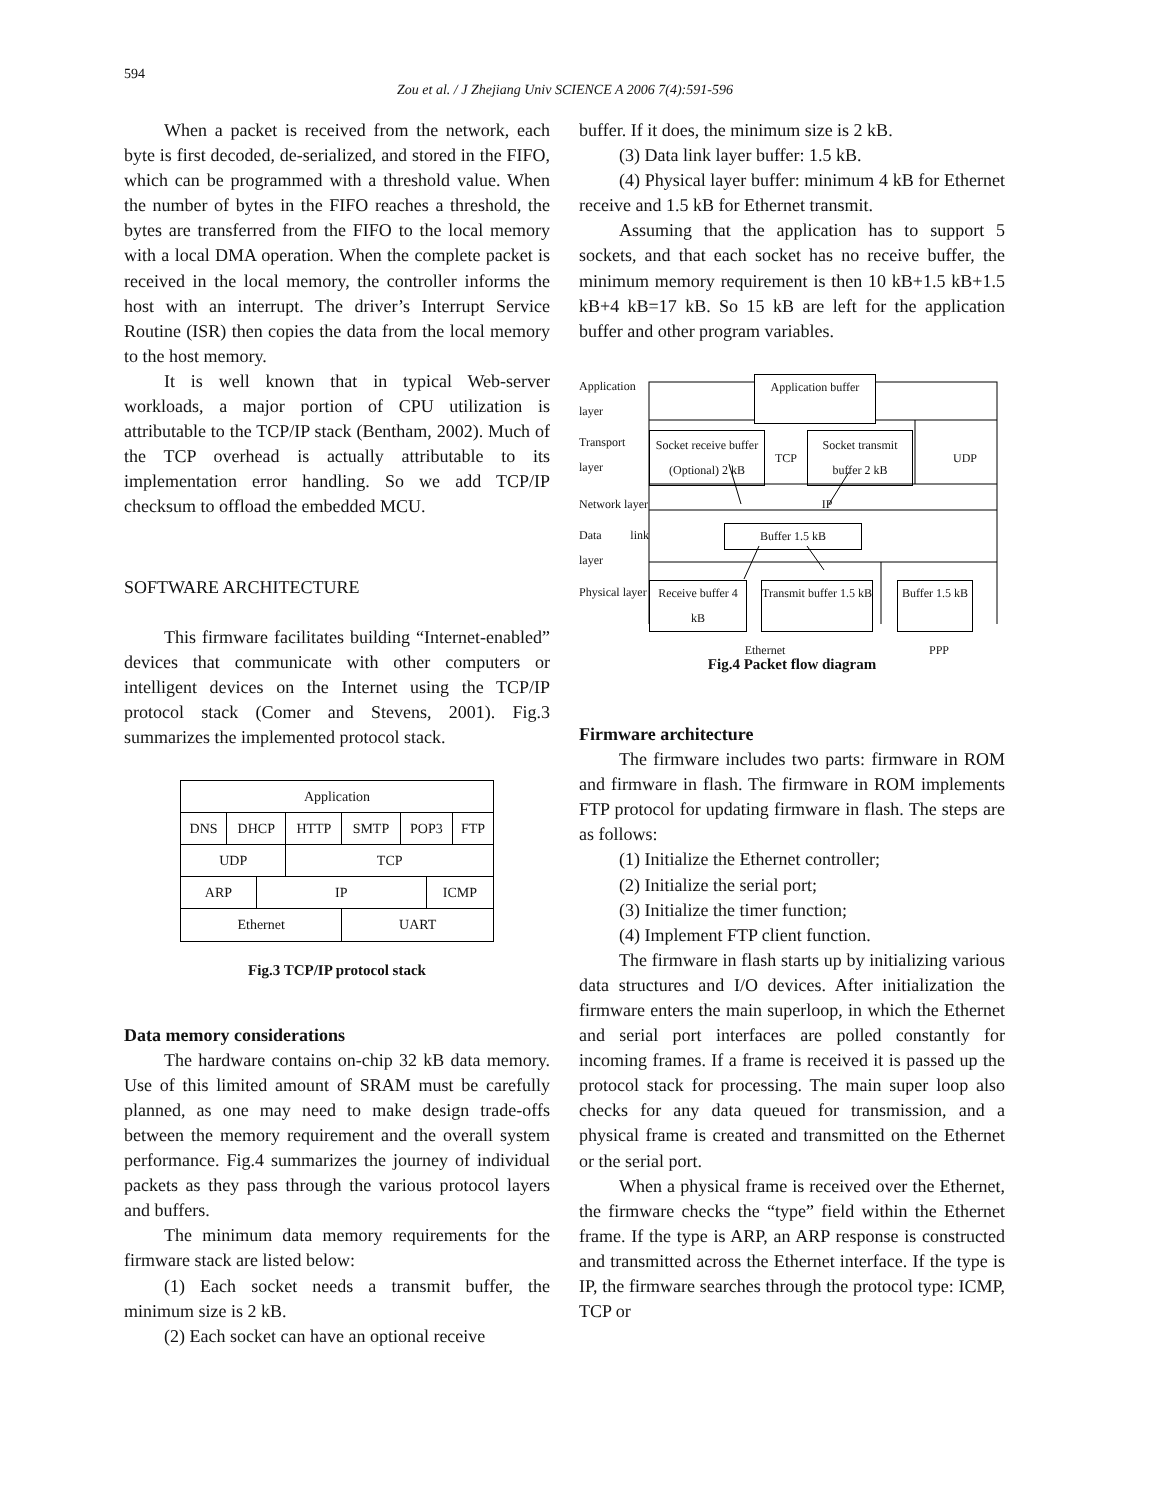594
Zou et al. / J Zhejiang Univ SCIENCE A 2006 7(4):591-596
When a packet is received from the network, each byte is first decoded, de-serialized, and stored in the FIFO, which can be programmed with a threshold value. When the number of bytes in the FIFO reaches a threshold, the bytes are transferred from the FIFO to the local memory with a local DMA operation. When the complete packet is received in the local memory, the controller informs the host with an interrupt. The driver’s Interrupt Service Routine (ISR) then copies the data from the local memory to the host memory.
It is well known that in typical Web-server workloads, a major portion of CPU utilization is attributable to the TCP/IP stack (Bentham, 2002). Much of the TCP overhead is actually attributable to its implementation error handling. So we add TCP/IP checksum to offload the embedded MCU.
SOFTWARE ARCHITECTURE
This firmware facilitates building “Internet-enabled” devices that communicate with other computers or intelligent devices on the Internet using the TCP/IP protocol stack (Comer and Stevens, 2001). Fig.3 summarizes the implemented protocol stack.
| Application | | | | | | | |
| DNS | DHCP | | HTTP | SMTP | POP3 | | FTP |
| UDP | | | TCP | | | | |
| ARP | | IP | | | | ICMP | |
| Ethernet | | | | UART | | | |
Fig.3 TCP/IP protocol stack
Data memory considerations
The hardware contains on-chip 32 kB data memory. Use of this limited amount of SRAM must be carefully planned, as one may need to make design trade-offs between the memory requirement and the overall system performance. Fig.4 summarizes the journey of individual packets as they pass through the various protocol layers and buffers.
The minimum data memory requirements for the firmware stack are listed below:
(1) Each socket needs a transmit buffer, the minimum size is 2 kB.
(2) Each socket can have an optional receive
buffer. If it does, the minimum size is 2 kB.
(3) Data link layer buffer: 1.5 kB.
(4) Physical layer buffer: minimum 4 kB for Ethernet receive and 1.5 kB for Ethernet transmit.
Assuming that the application has to support 5 sockets, and that each socket has no receive buffer, the minimum memory requirement is then 10 kB+1.5 kB+1.5 kB+4 kB=17 kB. So 15 kB are left for the application buffer and other program variables.
Application layer
Application buffer
Transport layer
Socket receive buffer (Optional) 2 kB TCP Socket transmit buffer 2 kB UDP
Network layer
IP
Data link layer
Buffer 1.5 kB
Physical layer
Receive buffer 4 kB Transmit buffer 1.5 kB Buffer 1.5 kB
Ethernet PPP
Fig.4 Packet flow diagram
Firmware architecture
The firmware includes two parts: firmware in ROM and firmware in flash. The firmware in ROM implements FTP protocol for updating firmware in flash. The steps are as follows:
(1) Initialize the Ethernet controller;
(2) Initialize the serial port;
(3) Initialize the timer function;
(4) Implement FTP client function.
The firmware in flash starts up by initializing various data structures and I/O devices. After initialization the firmware enters the main superloop, in which the Ethernet and serial port interfaces are polled constantly for incoming frames. If a frame is received it is passed up the protocol stack for processing. The main super loop also checks for any data queued for transmission, and a physical frame is created and transmitted on the Ethernet or the serial port.
When a physical frame is received over the Ethernet, the firmware checks the “type” field within the Ethernet frame. If the type is ARP, an ARP response is constructed and transmitted across the Ethernet interface. If the type is IP, the firmware searches through the protocol type: ICMP, TCP or